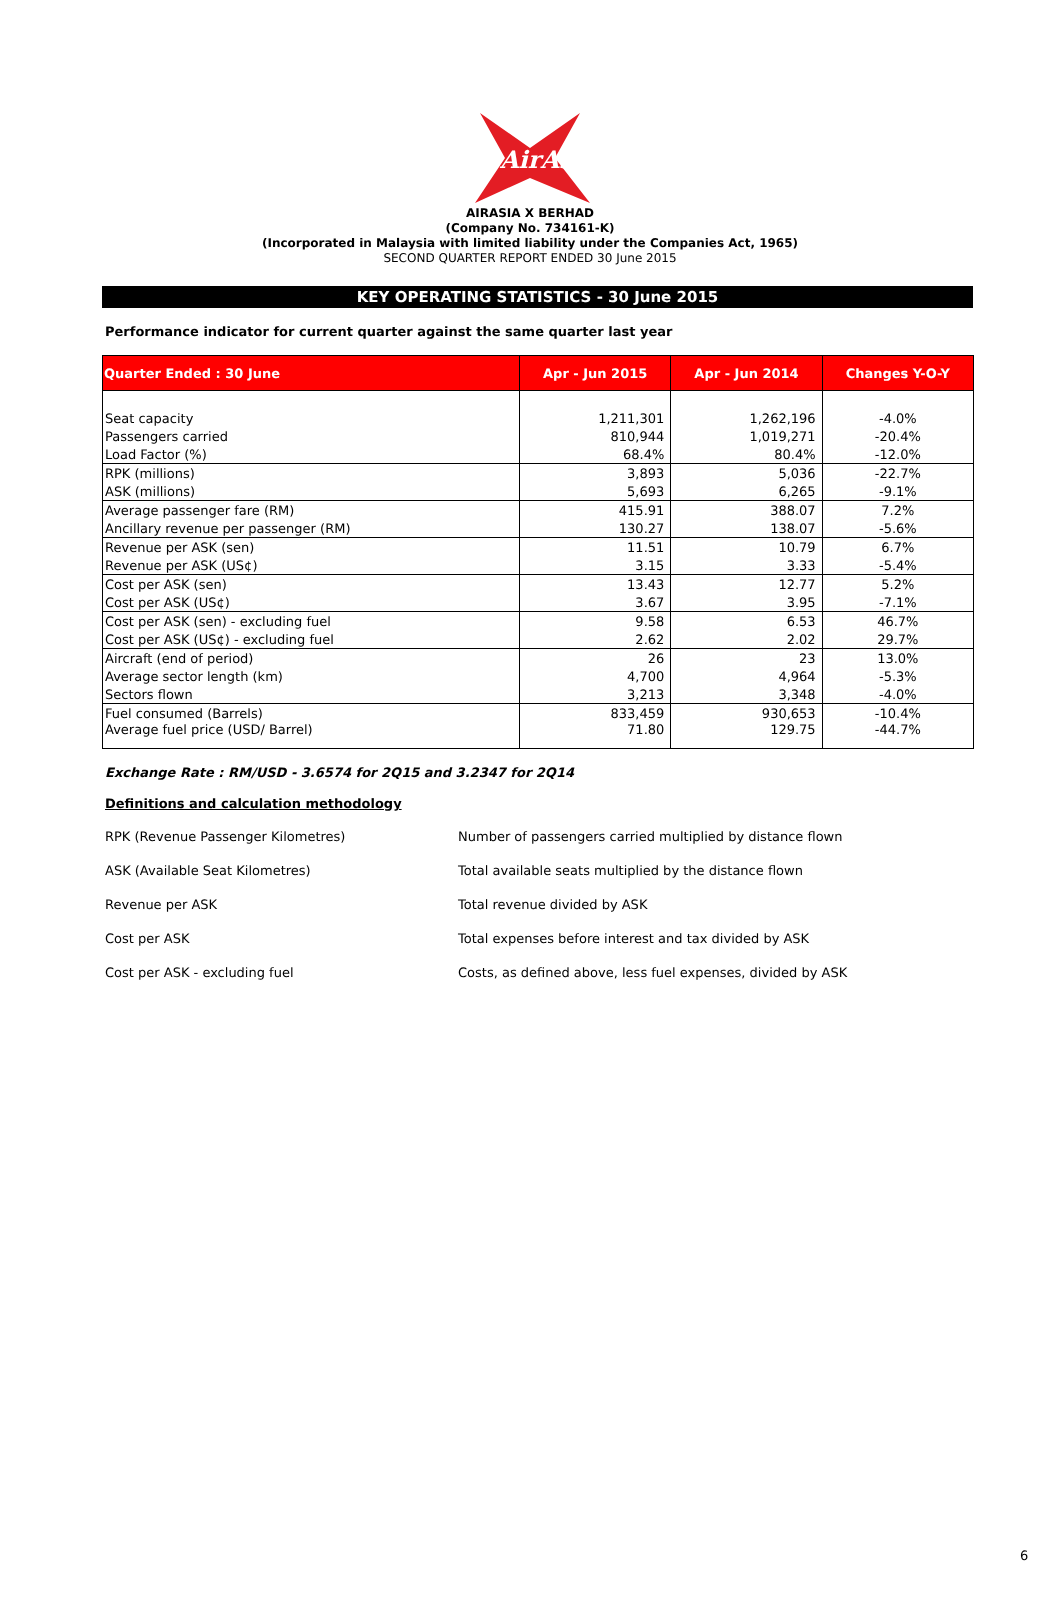AirAsia
AIRASIA X BERHAD
(Company No. 734161-K)
(Incorporated in Malaysia with limited liability under the Companies Act, 1965)
SECOND QUARTER REPORT ENDED 30 June 2015
KEY OPERATING STATISTICS - 30 June 2015
Performance indicator for current quarter against the same quarter last year
| Quarter Ended : 30 June | Apr - Jun 2015 | Apr - Jun 2014 | Changes Y-O-Y |
| --- | --- | --- | --- |
| Seat capacity | 1,211,301 | 1,262,196 | -4.0% |
| Passengers carried | 810,944 | 1,019,271 | -20.4% |
| Load Factor (%) | 68.4% | 80.4% | -12.0% |
| RPK (millions) | 3,893 | 5,036 | -22.7% |
| ASK (millions) | 5,693 | 6,265 | -9.1% |
| Average passenger fare (RM) | 415.91 | 388.07 | 7.2% |
| Ancillary revenue per passenger (RM) | 130.27 | 138.07 | -5.6% |
| Revenue per ASK (sen) | 11.51 | 10.79 | 6.7% |
| Revenue per ASK (US¢) | 3.15 | 3.33 | -5.4% |
| Cost per ASK (sen) | 13.43 | 12.77 | 5.2% |
| Cost per ASK (US¢) | 3.67 | 3.95 | -7.1% |
| Cost per ASK (sen) - excluding fuel | 9.58 | 6.53 | 46.7% |
| Cost per ASK (US¢) - excluding fuel | 2.62 | 2.02 | 29.7% |
| Aircraft (end of period) | 26 | 23 | 13.0% |
| Average sector length (km) | 4,700 | 4,964 | -5.3% |
| Sectors flown | 3,213 | 3,348 | -4.0% |
| Fuel consumed (Barrels) | 833,459 | 930,653 | -10.4% |
| Average fuel price (USD/ Barrel) | 71.80 | 129.75 | -44.7% |
Exchange Rate : RM/USD - 3.6574 for 2Q15 and 3.2347 for 2Q14
Definitions and calculation methodology
RPK (Revenue Passenger Kilometres) Number of passengers carried multiplied by distance flown
ASK (Available Seat Kilometres) Total available seats multiplied by the distance flown
Revenue per ASK Total revenue divided by ASK
Cost per ASK Total expenses before interest and tax divided by ASK
Cost per ASK - excluding fuel Costs, as defined above, less fuel expenses, divided by ASK
6